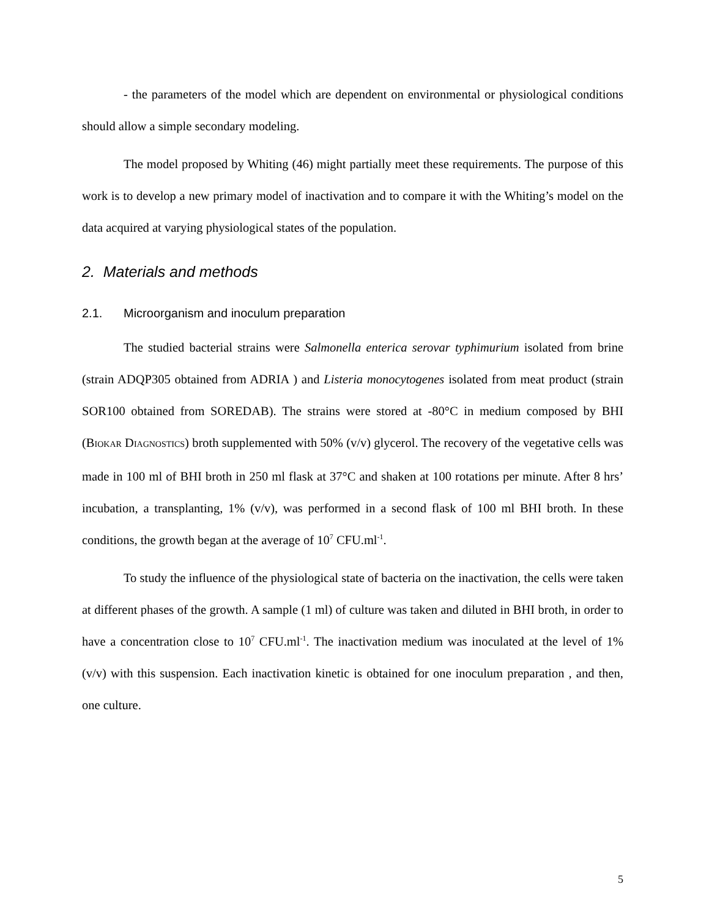- the parameters of the model which are dependent on environmental or physiological conditions should allow a simple secondary modeling.
The model proposed by Whiting (46) might partially meet these requirements. The purpose of this work is to develop a new primary model of inactivation and to compare it with the Whiting’s model on the data acquired at varying physiological states of the population.
2. Materials and methods
2.1. Microorganism and inoculum preparation
The studied bacterial strains were Salmonella enterica serovar typhimurium isolated from brine (strain ADQP305 obtained from ADRIA ) and Listeria monocytogenes isolated from meat product (strain SOR100 obtained from SOREDAB). The strains were stored at -80°C in medium composed by BHI (BIOKAR DIAGNOSTICS) broth supplemented with 50% (v/v) glycerol. The recovery of the vegetative cells was made in 100 ml of BHI broth in 250 ml flask at 37°C and shaken at 100 rotations per minute. After 8 hrs’ incubation, a transplanting, 1% (v/v), was performed in a second flask of 100 ml BHI broth. In these conditions, the growth began at the average of 10<sup>7</sup> CFU.ml<sup>-1</sup>.
To study the influence of the physiological state of bacteria on the inactivation, the cells were taken at different phases of the growth. A sample (1 ml) of culture was taken and diluted in BHI broth, in order to have a concentration close to 10<sup>7</sup> CFU.ml<sup>-1</sup>. The inactivation medium was inoculated at the level of 1% (v/v) with this suspension. Each inactivation kinetic is obtained for one inoculum preparation , and then, one culture.
5